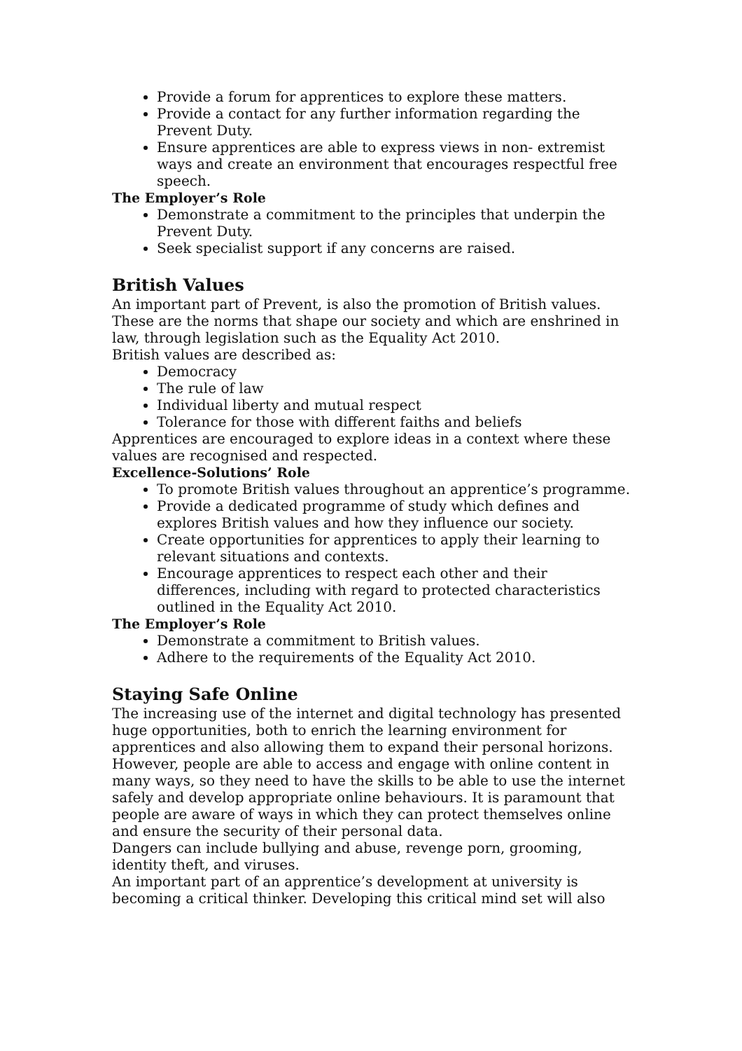Provide a forum for apprentices to explore these matters.
Provide a contact for any further information regarding the Prevent Duty.
Ensure apprentices are able to express views in non- extremist ways and create an environment that encourages respectful free speech.
The Employer’s Role
Demonstrate a commitment to the principles that underpin the Prevent Duty.
Seek specialist support if any concerns are raised.
British Values
An important part of Prevent, is also the promotion of British values. These are the norms that shape our society and which are enshrined in law, through legislation such as the Equality Act 2010.
British values are described as:
Democracy
The rule of law
Individual liberty and mutual respect
Tolerance for those with different faiths and beliefs
Apprentices are encouraged to explore ideas in a context where these values are recognised and respected.
Excellence-Solutions’ Role
To promote British values throughout an apprentice’s programme.
Provide a dedicated programme of study which defines and explores British values and how they influence our society.
Create opportunities for apprentices to apply their learning to relevant situations and contexts.
Encourage apprentices to respect each other and their differences, including with regard to protected characteristics outlined in the Equality Act 2010.
The Employer’s Role
Demonstrate a commitment to British values.
Adhere to the requirements of the Equality Act 2010.
Staying Safe Online
The increasing use of the internet and digital technology has presented huge opportunities, both to enrich the learning environment for apprentices and also allowing them to expand their personal horizons. However, people are able to access and engage with online content in many ways, so they need to have the skills to be able to use the internet safely and develop appropriate online behaviours. It is paramount that people are aware of ways in which they can protect themselves online and ensure the security of their personal data.
Dangers can include bullying and abuse, revenge porn, grooming, identity theft, and viruses.
An important part of an apprentice’s development at university is becoming a critical thinker. Developing this critical mind set will also